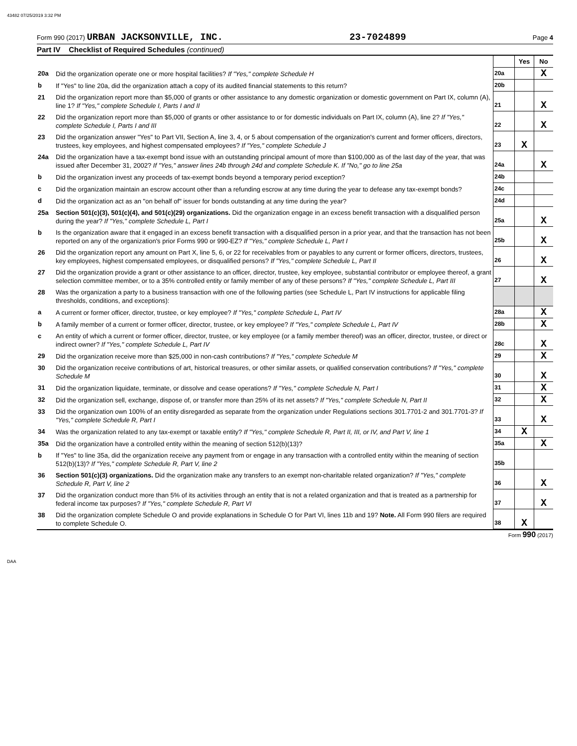43482 07/25/2019 3:32 PM
Form 990 (2017) URBAN JACKSONVILLE, INC. 23-7024899 Page 4
Part IV Checklist of Required Schedules (continued)
| | | | Yes | No |
| 20a | Did the organization operate one or more hospital facilities? If "Yes," complete Schedule H | 20a | | X |
| b | If "Yes" to line 20a, did the organization attach a copy of its audited financial statements to this return? | 20b | | |
| 21 | Did the organization report more than $5,000 of grants or other assistance to any domestic organization or domestic government on Part IX, column (A), line 1? If "Yes," complete Schedule I, Parts I and II | 21 | | X |
| 22 | Did the organization report more than $5,000 of grants or other assistance to or for domestic individuals on Part IX, column (A), line 2? If "Yes," complete Schedule I, Parts I and III | 22 | | X |
| 23 | Did the organization answer "Yes" to Part VII, Section A, line 3, 4, or 5 about compensation of the organization's current and former officers, directors, trustees, key employees, and highest compensated employees? If "Yes," complete Schedule J | 23 | X | |
| 24a | Did the organization have a tax-exempt bond issue with an outstanding principal amount of more than $100,000 as of the last day of the year, that was issued after December 31, 2002? If "Yes," answer lines 24b through 24d and complete Schedule K. If "No," go to line 25a | 24a | | X |
| b | Did the organization invest any proceeds of tax-exempt bonds beyond a temporary period exception? | 24b | | |
| c | Did the organization maintain an escrow account other than a refunding escrow at any time during the year to defease any tax-exempt bonds? | 24c | | |
| d | Did the organization act as an "on behalf of" issuer for bonds outstanding at any time during the year? | 24d | | |
| 25a | Section 501(c)(3), 501(c)(4), and 501(c)(29) organizations. Did the organization engage in an excess benefit transaction with a disqualified person during the year? If "Yes," complete Schedule L, Part I | 25a | | X |
| b | Is the organization aware that it engaged in an excess benefit transaction with a disqualified person in a prior year, and that the transaction has not been reported on any of the organization's prior Forms 990 or 990-EZ? If "Yes," complete Schedule L, Part I | 25b | | X |
| 26 | Did the organization report any amount on Part X, line 5, 6, or 22 for receivables from or payables to any current or former officers, directors, trustees, key employees, highest compensated employees, or disqualified persons? If "Yes," complete Schedule L, Part II | 26 | | X |
| 27 | Did the organization provide a grant or other assistance to an officer, director, trustee, key employee, substantial contributor or employee thereof, a grant selection committee member, or to a 35% controlled entity or family member of any of these persons? If "Yes," complete Schedule L, Part III | 27 | | X |
| 28 | Was the organization a party to a business transaction with one of the following parties (see Schedule L, Part IV instructions for applicable filing thresholds, conditions, and exceptions): | | | |
| a | A current or former officer, director, trustee, or key employee? If "Yes," complete Schedule L, Part IV | 28a | | X |
| b | A family member of a current or former officer, director, trustee, or key employee? If "Yes," complete Schedule L, Part IV | 28b | | X |
| c | An entity of which a current or former officer, director, trustee, or key employee (or a family member thereof) was an officer, director, trustee, or direct or indirect owner? If "Yes," complete Schedule L, Part IV | 28c | | X |
| 29 | Did the organization receive more than $25,000 in non-cash contributions? If "Yes," complete Schedule M | 29 | | X |
| 30 | Did the organization receive contributions of art, historical treasures, or other similar assets, or qualified conservation contributions? If "Yes," complete Schedule M | 30 | | X |
| 31 | Did the organization liquidate, terminate, or dissolve and cease operations? If "Yes," complete Schedule N, Part I | 31 | | X |
| 32 | Did the organization sell, exchange, dispose of, or transfer more than 25% of its net assets? If "Yes," complete Schedule N, Part II | 32 | | X |
| 33 | Did the organization own 100% of an entity disregarded as separate from the organization under Regulations sections 301.7701-2 and 301.7701-3? If "Yes," complete Schedule R, Part I | 33 | | X |
| 34 | Was the organization related to any tax-exempt or taxable entity? If "Yes," complete Schedule R, Part II, III, or IV, and Part V, line 1 | 34 | X | |
| 35a | Did the organization have a controlled entity within the meaning of section 512(b)(13)? | 35a | | X |
| b | If "Yes" to line 35a, did the organization receive any payment from or engage in any transaction with a controlled entity within the meaning of section 512(b)(13)? If "Yes," complete Schedule R, Part V, line 2 | 35b | | |
| 36 | Section 501(c)(3) organizations. Did the organization make any transfers to an exempt non-charitable related organization? If "Yes," complete Schedule R, Part V, line 2 | 36 | | X |
| 37 | Did the organization conduct more than 5% of its activities through an entity that is not a related organization and that is treated as a partnership for federal income tax purposes? If "Yes," complete Schedule R, Part VI | 37 | | X |
| 38 | Did the organization complete Schedule O and provide explanations in Schedule O for Part VI, lines 11b and 19? Note. All Form 990 filers are required to complete Schedule O. | 38 | X | |
Form 990 (2017)
DAA